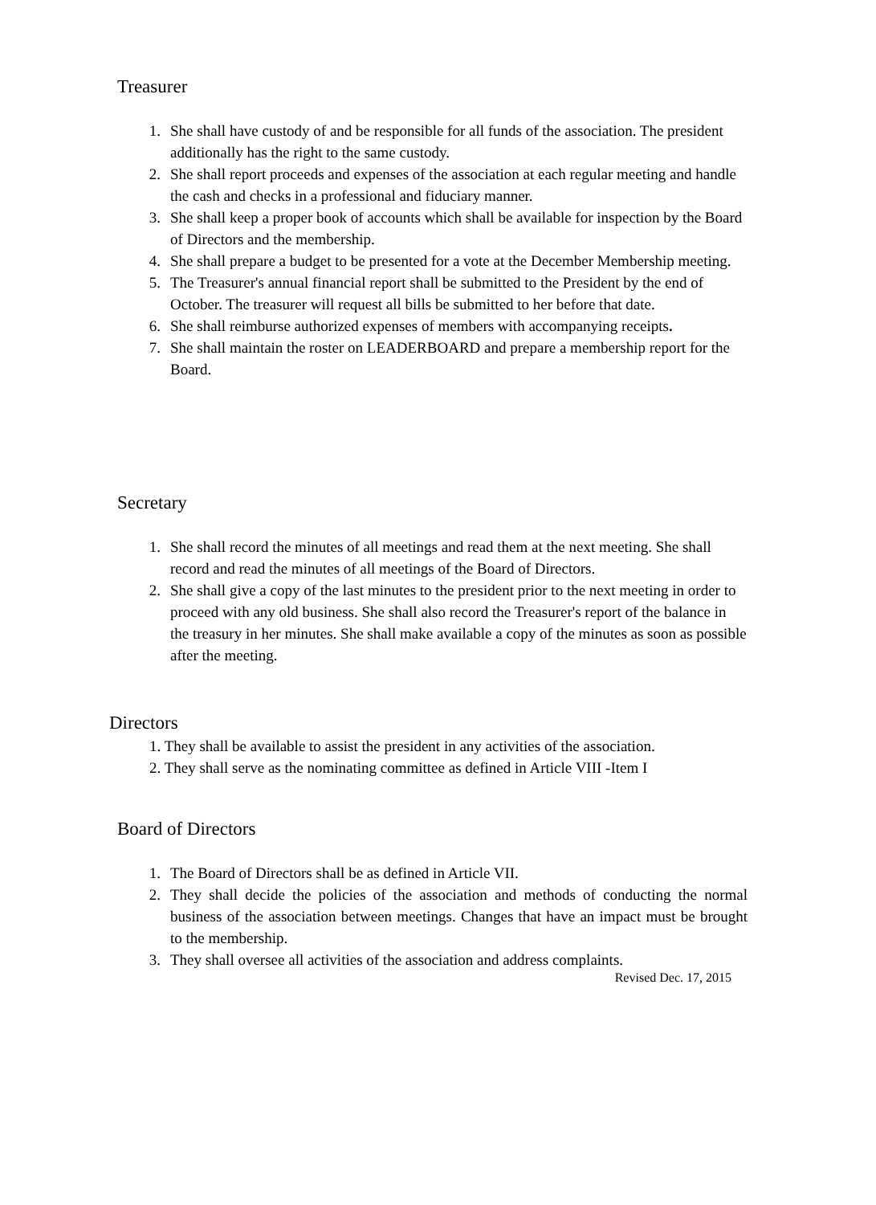Treasurer
1. She shall have custody of and be responsible for all funds of the association. The president additionally has the right to the same custody.
2. She shall report proceeds and expenses of the association at each regular meeting and handle the cash and checks in a professional and fiduciary manner.
3. She shall keep a proper book of accounts which shall be available for inspection by the Board of Directors and the membership.
4. She shall prepare a budget to be presented for a vote at the December Membership meeting.
5. The Treasurer's annual financial report shall be submitted to the President by the end of October. The treasurer will request all bills be submitted to her before that date.
6. She shall reimburse authorized expenses of members with accompanying receipts.
7. She shall maintain the roster on LEADERBOARD and prepare a membership report for the Board.
Secretary
1. She shall record the minutes of all meetings and read them at the next meeting. She shall record and read the minutes of all meetings of the Board of Directors.
2. She shall give a copy of the last minutes to the president prior to the next meeting in order to proceed with any old business. She shall also record the Treasurer's report of the balance in the treasury in her minutes. She shall make available a copy of the minutes as soon as possible after the meeting.
Directors
1. They shall be available to assist the president in any activities of the association.
2. They shall serve as the nominating committee as defined in Article VIII -Item I
Board of Directors
1. The Board of Directors shall be as defined in Article VII.
2. They shall decide the policies of the association and methods of conducting the normal business of the association between meetings. Changes that have an impact must be brought to the membership.
3. They shall oversee all activities of the association and address complaints.
Revised Dec. 17, 2015